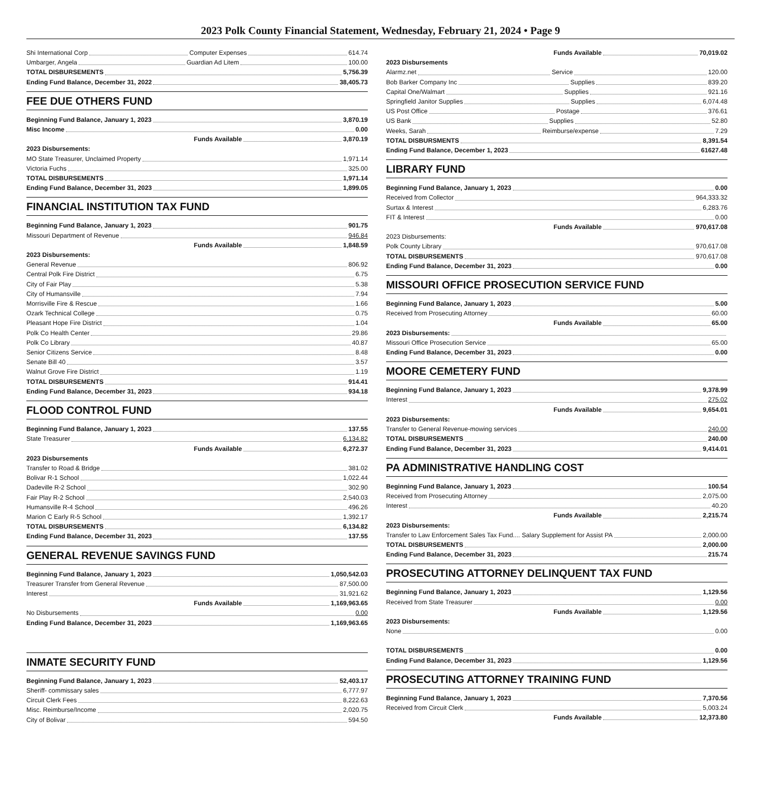2023 Polk County Financial Statement, Wednesday, February 21, 2024 • Page 9
Shi International Corp Computer Expenses 614.74
Umbarger, Angela Guardian Ad Litem 100.00
TOTAL DISBURSEMENTS 5,756.39
Ending Fund Balance, December 31, 2022 38,405.73
FEE DUE OTHERS FUND
Beginning Fund Balance, January 1, 2023 3,870.19
Misc Income 0.00
Funds Available 3,870.19
2023 Disbursements:
MO State Treasurer, Unclaimed Property 1,971.14
Victoria Fuchs 325.00
TOTAL DISBURSEMENTS 1,971.14
Ending Fund Balance, December 31, 2023 1,899.05
FINANCIAL INSTITUTION TAX FUND
Beginning Fund Balance, January 1, 2023 901.75
Missouri Department of Revenue 946.84
Funds Available 1,848.59
2023 Disbursements:
General Revenue 806.92
Central Polk Fire District 6.75
City of Fair Play 5.38
City of Humansville 7.94
Morrisville Fire & Rescue 1.66
Ozark Technical College 0.75
Pleasant Hope Fire District 1.04
Polk Co Health Center 29.86
Polk Co Library 40.87
Senior Citizens Service 8.48
Senate Bill 40 3.57
Walnut Grove Fire District 1.19
TOTAL DISBURSEMENTS 914.41
Ending Fund Balance, December 31, 2023 934.18
FLOOD CONTROL FUND
Beginning Fund Balance, January 1, 2023 137.55
State Treasurer 6,134.82
Funds Available 6,272.37
2023 Disbursements
Transfer to Road & Bridge 381.02
Bolivar R-1 School 1,022.44
Dadeville R-2 School 302.90
Fair Play R-2 School 2,540.03
Humansville R-4 School 496.26
Marion C Early R-5 School 1,392.17
TOTAL DISBURSEMENTS 6,134.82
Ending Fund Balance, December 31, 2023 137.55
GENERAL REVENUE SAVINGS FUND
Beginning Fund Balance, January 1, 2023 1,050,542.03
Treasurer Transfer from General Revenue 87,500.00
Interest 31,921.62
Funds Available 1,169,963.65
No Disbursements 0.00
Ending Fund Balance, December 31, 2023 1,169,963.65
INMATE SECURITY FUND
Beginning Fund Balance, January 1, 2023 52,403.17
Sheriff- commissary sales 6,777.97
Circuit Clerk Fees 8,222.63
Misc. Reimburse/Income 2,020.75
City of Bolivar 594.50
Funds Available 70,019.02
2023 Disbursements
Alarmz.net Service 120.00
Bob Barker Company Inc Supplies 839.20
Capital One/Walmart Supplies 921.16
Springfield Janitor Supplies Supplies 6,074.48
US Post Office Postage 376.61
US Bank Supplies 52.80
Weeks, Sarah Reimburse/expense 7.29
TOTAL DISBURSMENTS 8,391.54
Ending Fund Balance, December 1, 2023 61627.48
LIBRARY FUND
Beginning Fund Balance, January 1, 2023 0.00
Received from Collector 964,333.32
Surtax & Interest 6,283.76
FIT & Interest 0.00
Funds Available 970,617.08
2023 Disbursements:
Polk County Library 970,617.08
TOTAL DISBURSEMENTS 970,617.08
Ending Fund Balance, December 31, 2023 0.00
MISSOURI OFFICE PROSECUTION SERVICE FUND
Beginning Fund Balance, January 1, 2023 5.00
Received from Prosecuting Attorney 60.00
Funds Available 65.00
2023 Disbursements:
Missouri Office Prosecution Service 65.00
Ending Fund Balance, December 31, 2023 0.00
MOORE CEMETERY FUND
Beginning Fund Balance, January 1, 2023 9,378.99
Interest 275.02
Funds Available 9,654.01
2023 Disbursements:
Transfer to General Revenue-mowing services 240.00
TOTAL DISBURSEMENTS 240.00
Ending Fund Balance, December 31, 2023 9,414.01
PA ADMINISTRATIVE HANDLING COST
Beginning Fund Balance, January 1, 2023 100.54
Received from Prosecuting Attorney 2,075.00
Interest 40.20
Funds Available 2,215.74
2023 Disbursements:
Transfer to Law Enforcement Sales Tax Fund.... Salary Supplement for Assist PA 2,000.00
TOTAL DISBURSEMENTS 2,000.00
Ending Fund Balance, December 31, 2023 215.74
PROSECUTING ATTORNEY DELINQUENT TAX FUND
Beginning Fund Balance, January 1, 2023 1,129.56
Received from State Treasurer 0.00
Funds Available 1,129.56
2023 Disbursements:
None 0.00
TOTAL DISBURSEMENTS 0.00
Ending Fund Balance, December 31, 2023 1,129.56
PROSECUTING ATTORNEY TRAINING FUND
Beginning Fund Balance, January 1, 2023 7,370.56
Received from Circuit Clerk 5,003.24
Funds Available 12,373.80